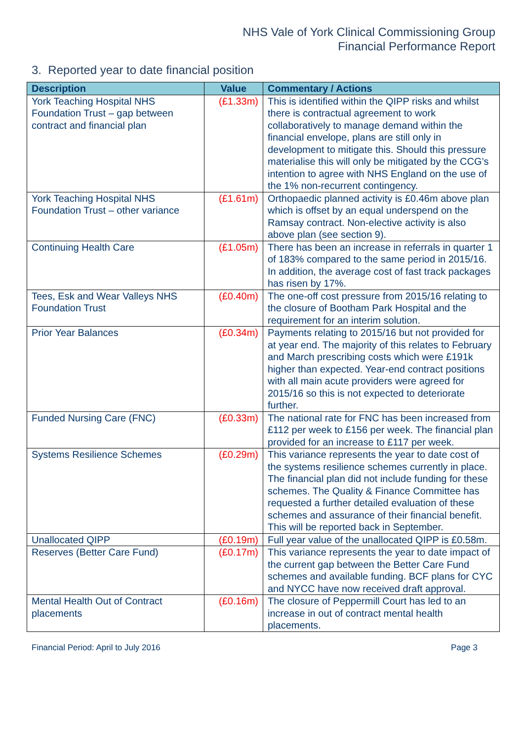NHS Vale of York Clinical Commissioning Group
Financial Performance Report
3. Reported year to date financial position
| Description | Value | Commentary / Actions |
| --- | --- | --- |
| York Teaching Hospital NHS Foundation Trust – gap between contract and financial plan | (£1.33m) | This is identified within the QIPP risks and whilst there is contractual agreement to work collaboratively to manage demand within the financial envelope, plans are still only in development to mitigate this. Should this pressure materialise this will only be mitigated by the CCG’s intention to agree with NHS England on the use of the 1% non-recurrent contingency. |
| York Teaching Hospital NHS Foundation Trust – other variance | (£1.61m) | Orthopaedic planned activity is £0.46m above plan which is offset by an equal underspend on the Ramsay contract. Non-elective activity is also above plan (see section 9). |
| Continuing Health Care | (£1.05m) | There has been an increase in referrals in quarter 1 of 183% compared to the same period in 2015/16. In addition, the average cost of fast track packages has risen by 17%. |
| Tees, Esk and Wear Valleys NHS Foundation Trust | (£0.40m) | The one-off cost pressure from 2015/16 relating to the closure of Bootham Park Hospital and the requirement for an interim solution. |
| Prior Year Balances | (£0.34m) | Payments relating to 2015/16 but not provided for at year end. The majority of this relates to February and March prescribing costs which were £191k higher than expected. Year-end contract positions with all main acute providers were agreed for 2015/16 so this is not expected to deteriorate further. |
| Funded Nursing Care (FNC) | (£0.33m) | The national rate for FNC has been increased from £112 per week to £156 per week. The financial plan provided for an increase to £117 per week. |
| Systems Resilience Schemes | (£0.29m) | This variance represents the year to date cost of the systems resilience schemes currently in place. The financial plan did not include funding for these schemes. The Quality & Finance Committee has requested a further detailed evaluation of these schemes and assurance of their financial benefit. This will be reported back in September. |
| Unallocated QIPP | (£0.19m) | Full year value of the unallocated QIPP is £0.58m. |
| Reserves (Better Care Fund) | (£0.17m) | This variance represents the year to date impact of the current gap between the Better Care Fund schemes and available funding. BCF plans for CYC and NYCC have now received draft approval. |
| Mental Health Out of Contract placements | (£0.16m) | The closure of Peppermill Court has led to an increase in out of contract mental health placements. |
Financial Period: April to July 2016 Page 3